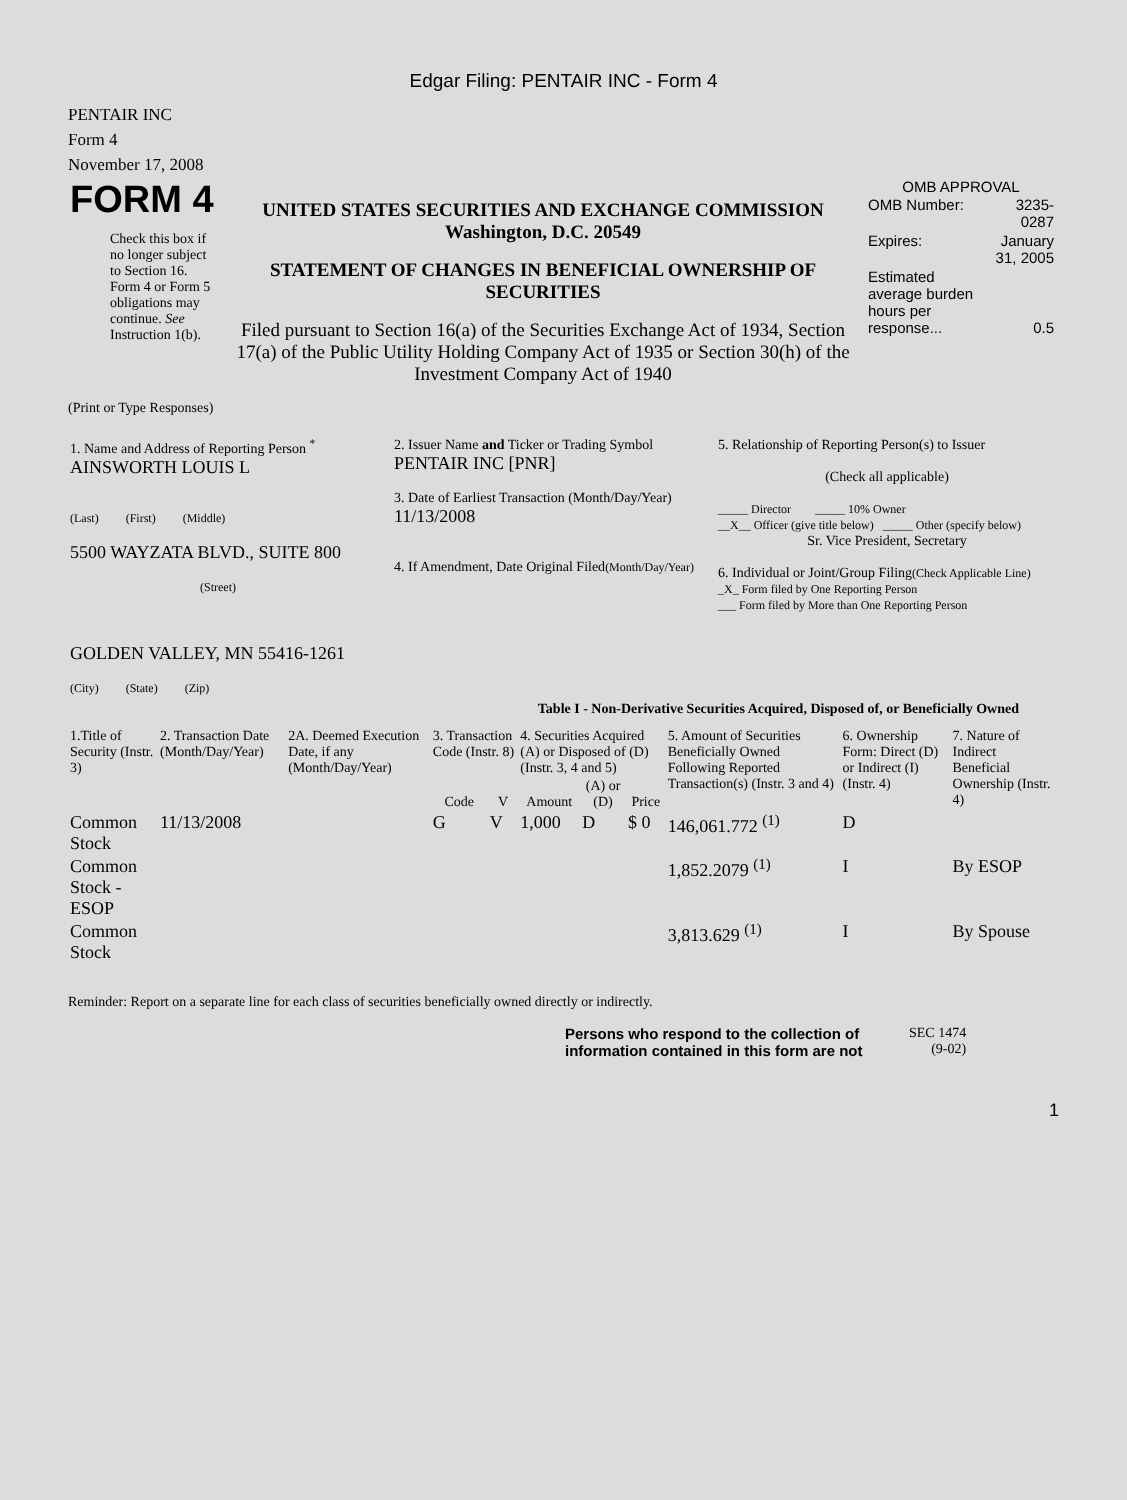Edgar Filing: PENTAIR INC - Form 4
PENTAIR INC
Form 4
November 17, 2008
| FORM 4 Check this box if no longer subject to Section 16. Form 4 or Form 5 obligations may continue. See Instruction 1(b). | UNITED STATES SECURITIES AND EXCHANGE COMMISSION Washington, D.C. 20549 STATEMENT OF CHANGES IN BENEFICIAL OWNERSHIP OF SECURITIES Filed pursuant to Section 16(a) of the Securities Exchange Act of 1934, Section 17(a) of the Public Utility Holding Company Act of 1935 or Section 30(h) of the Investment Company Act of 1940 | OMB APPROVAL / OMB Number: / 3235-0287 / / Expires: / January 31, 2005 / / Estimated average burden hours per response... / 0.5 / |
(Print or Type Responses)
| 1. Name and Address of Reporting Person <sup>*</sup> AINSWORTH LOUIS L (Last) (First) (Middle) 5500 WAYZATA BLVD., SUITE 800 (Street) GOLDEN VALLEY, MN 55416-1261 (City) (State) (Zip) | 2. Issuer Name and Ticker or Trading Symbol PENTAIR INC [PNR] 3. Date of Earliest Transaction (Month/Day/Year) 11/13/2008 4. If Amendment, Date Original Filed (Month/Day/Year) | 5. Relationship of Reporting Person(s) to Issuer (Check all applicable) _____ Director _____ 10% Owner __X__ Officer (give title below) _____ Other (specify below) Sr. Vice President, Secretary 6. Individual or Joint/Group Filing (Check Applicable Line) _X_ Form filed by One Reporting Person ___ Form filed by More than One Reporting Person |
Table I - Non-Derivative Securities Acquired, Disposed of, or Beneficially Owned
| 1.Title of Security (Instr. 3) | 2. Transaction Date (Month/Day/Year) | 2A. Deemed Execution Date, if any (Month/Day/Year) | 3. Transaction Code (Instr. 8) | | 4. Securities Acquired (A) or Disposed of (D) (Instr. 3, 4 and 5) | | | 5. Amount of Securities Beneficially Owned Following Reported Transaction(s) (Instr. 3 and 4) | 6. Ownership Form: Direct (D) or Indirect (I) (Instr. 4) | 7. Nature of Indirect Beneficial Ownership (Instr. 4) |
| | | | Code | V | Amount | (A) or (D) | Price | | | |
| Common Stock | 11/13/2008 | | G | V | 1,000 | D | $ 0 | 146,061.772 <sup>(1)</sup> | D | |
| Common Stock - ESOP | | | | | | | | 1,852.2079 <sup>(1)</sup> | I | By ESOP |
| Common Stock | | | | | | | | 3,813.629 <sup>(1)</sup> | I | By Spouse |
Reminder: Report on a separate line for each class of securities beneficially owned directly or indirectly.
| Persons who respond to the collection of information contained in this form are not | SEC 1474 (9-02) |
1